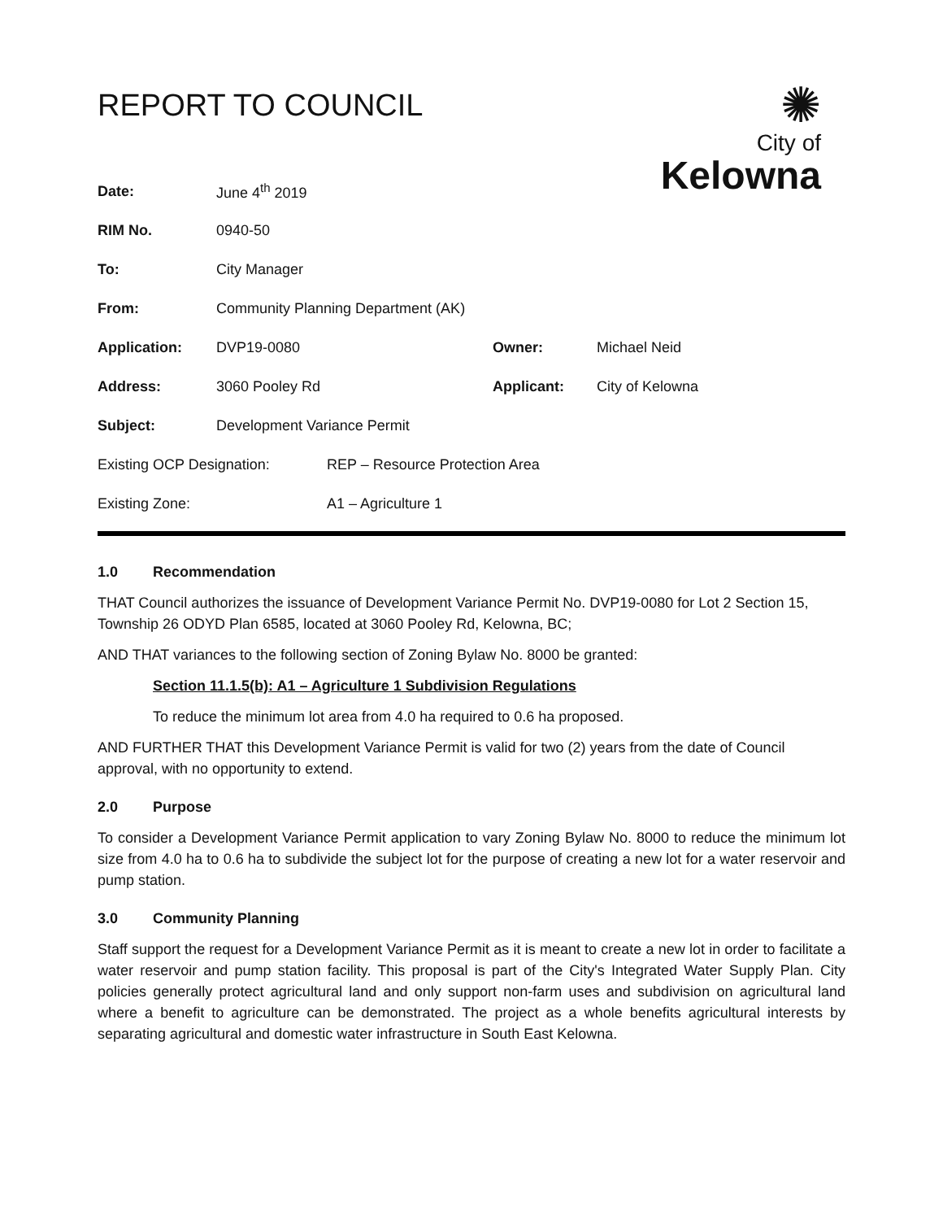REPORT TO COUNCIL
✺
City of
Kelowna
| Date: | June 4<sup>th</sup> 2019 | | |
| RIM No. | 0940-50 | | |
| To: | City Manager | | |
| From: | Community Planning Department (AK) | | |
| Application: | DVP19-0080 | Owner: | Michael Neid |
| Address: | 3060 Pooley Rd | Applicant: | City of Kelowna |
| Subject: | Development Variance Permit | | |
| Existing OCP Designation: | REP – Resource Protection Area |
| Existing Zone: | A1 – Agriculture 1 |
1.0 Recommendation
THAT Council authorizes the issuance of Development Variance Permit No. DVP19-0080 for Lot 2 Section 15, Township 26 ODYD Plan 6585, located at 3060 Pooley Rd, Kelowna, BC;
AND THAT variances to the following section of Zoning Bylaw No. 8000 be granted:
Section 11.1.5(b): A1 – Agriculture 1 Subdivision Regulations
To reduce the minimum lot area from 4.0 ha required to 0.6 ha proposed.
AND FURTHER THAT this Development Variance Permit is valid for two (2) years from the date of Council approval, with no opportunity to extend.
2.0 Purpose
To consider a Development Variance Permit application to vary Zoning Bylaw No. 8000 to reduce the minimum lot size from 4.0 ha to 0.6 ha to subdivide the subject lot for the purpose of creating a new lot for a water reservoir and pump station.
3.0 Community Planning
Staff support the request for a Development Variance Permit as it is meant to create a new lot in order to facilitate a water reservoir and pump station facility. This proposal is part of the City's Integrated Water Supply Plan. City policies generally protect agricultural land and only support non-farm uses and subdivision on agricultural land where a benefit to agriculture can be demonstrated. The project as a whole benefits agricultural interests by separating agricultural and domestic water infrastructure in South East Kelowna.